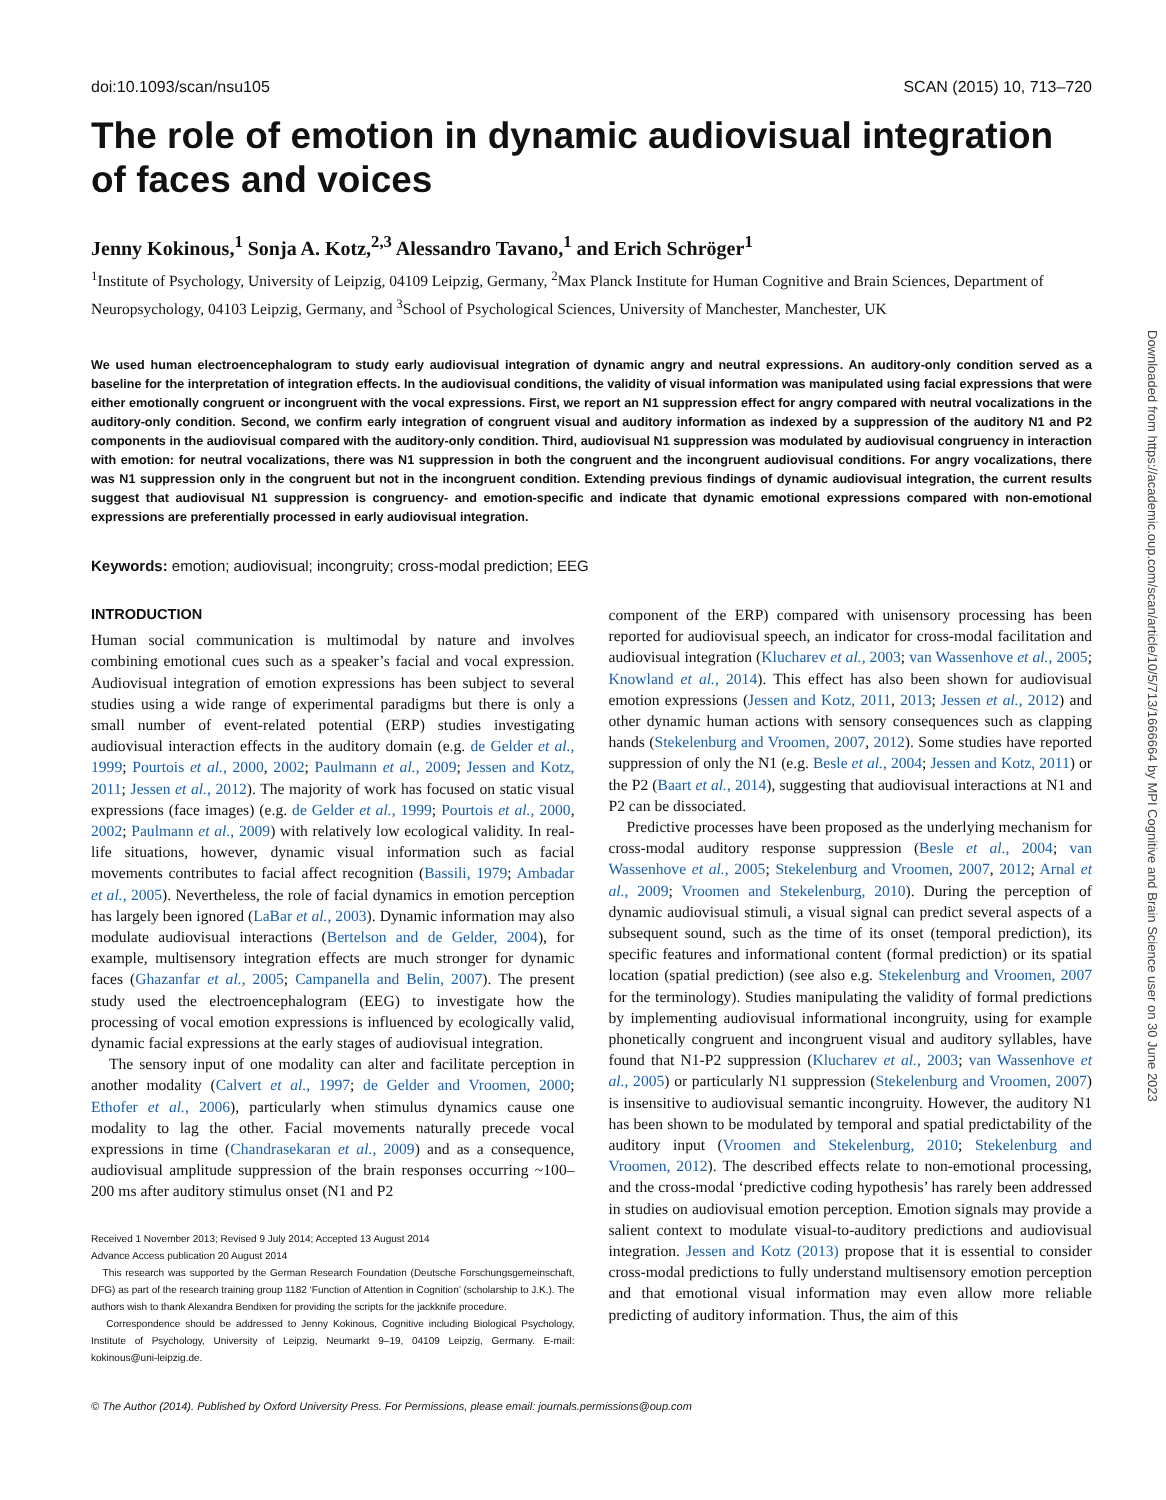doi:10.1093/scan/nsu105 SCAN (2015) 10, 713–720
The role of emotion in dynamic audiovisual integration of faces and voices
Jenny Kokinous,<sup>1</sup> Sonja A. Kotz,<sup>2,3</sup> Alessandro Tavano,<sup>1</sup> and Erich Schröger<sup>1</sup>
<sup>1</sup> Institute of Psychology, University of Leipzig, 04109 Leipzig, Germany, <sup>2</sup>Max Planck Institute for Human Cognitive and Brain Sciences, Department of Neuropsychology, 04103 Leipzig, Germany, and <sup>3</sup>School of Psychological Sciences, University of Manchester, Manchester, UK
We used human electroencephalogram to study early audiovisual integration of dynamic angry and neutral expressions. An auditory-only condition served as a baseline for the interpretation of integration effects. In the audiovisual conditions, the validity of visual information was manipulated using facial expressions that were either emotionally congruent or incongruent with the vocal expressions. First, we report an N1 suppression effect for angry compared with neutral vocalizations in the auditory-only condition. Second, we confirm early integration of congruent visual and auditory information as indexed by a suppression of the auditory N1 and P2 components in the audiovisual compared with the auditory-only condition. Third, audiovisual N1 suppression was modulated by audiovisual congruency in interaction with emotion: for neutral vocalizations, there was N1 suppression in both the congruent and the incongruent audiovisual conditions. For angry vocalizations, there was N1 suppression only in the congruent but not in the incongruent condition. Extending previous findings of dynamic audiovisual integration, the current results suggest that audiovisual N1 suppression is congruency- and emotion-specific and indicate that dynamic emotional expressions compared with non-emotional expressions are preferentially processed in early audiovisual integration.
Keywords: emotion; audiovisual; incongruity; cross-modal prediction; EEG
INTRODUCTION
Human social communication is multimodal by nature and involves combining emotional cues such as a speaker’s facial and vocal expression. Audiovisual integration of emotion expressions has been subject to several studies using a wide range of experimental paradigms but there is only a small number of event-related potential (ERP) studies investigating audiovisual interaction effects in the auditory domain (e.g. de Gelder et al., 1999; Pourtois et al., 2000, 2002; Paulmann et al., 2009; Jessen and Kotz, 2011; Jessen et al., 2012). The majority of work has focused on static visual expressions (face images) (e.g. de Gelder et al., 1999; Pourtois et al., 2000, 2002; Paulmann et al., 2009) with relatively low ecological validity. In real-life situations, however, dynamic visual information such as facial movements contributes to facial affect recognition (Bassili, 1979; Ambadar et al., 2005). Nevertheless, the role of facial dynamics in emotion perception has largely been ignored (LaBar et al., 2003). Dynamic information may also modulate audiovisual interactions (Bertelson and de Gelder, 2004), for example, multisensory integration effects are much stronger for dynamic faces (Ghazanfar et al., 2005; Campanella and Belin, 2007). The present study used the electroencephalogram (EEG) to investigate how the processing of vocal emotion expressions is influenced by ecologically valid, dynamic facial expressions at the early stages of audiovisual integration.
The sensory input of one modality can alter and facilitate perception in another modality (Calvert et al., 1997; de Gelder and Vroomen, 2000; Ethofer et al., 2006), particularly when stimulus dynamics cause one modality to lag the other. Facial movements naturally precede vocal expressions in time (Chandrasekaran et al., 2009) and as a consequence, audiovisual amplitude suppression of the brain responses occurring ~100–200 ms after auditory stimulus onset (N1 and P2
Received 1 November 2013; Revised 9 July 2014; Accepted 13 August 2014
Advance Access publication 20 August 2014
This research was supported by the German Research Foundation (Deutsche Forschungsgemeinschaft, DFG) as part of the research training group 1182 ‘Function of Attention in Cognition’ (scholarship to J.K.). The authors wish to thank Alexandra Bendixen for providing the scripts for the jackknife procedure.
Correspondence should be addressed to Jenny Kokinous, Cognitive including Biological Psychology, Institute of Psychology, University of Leipzig, Neumarkt 9–19, 04109 Leipzig, Germany. E-mail: kokinous@uni-leipzig.de.
component of the ERP) compared with unisensory processing has been reported for audiovisual speech, an indicator for cross-modal facilitation and audiovisual integration (Klucharev et al., 2003; van Wassenhove et al., 2005; Knowland et al., 2014). This effect has also been shown for audiovisual emotion expressions (Jessen and Kotz, 2011, 2013; Jessen et al., 2012) and other dynamic human actions with sensory consequences such as clapping hands (Stekelenburg and Vroomen, 2007, 2012). Some studies have reported suppression of only the N1 (e.g. Besle et al., 2004; Jessen and Kotz, 2011) or the P2 (Baart et al., 2014), suggesting that audiovisual interactions at N1 and P2 can be dissociated.
Predictive processes have been proposed as the underlying mechanism for cross-modal auditory response suppression (Besle et al., 2004; van Wassenhove et al., 2005; Stekelenburg and Vroomen, 2007, 2012; Arnal et al., 2009; Vroomen and Stekelenburg, 2010). During the perception of dynamic audiovisual stimuli, a visual signal can predict several aspects of a subsequent sound, such as the time of its onset (temporal prediction), its specific features and informational content (formal prediction) or its spatial location (spatial prediction) (see also e.g. Stekelenburg and Vroomen, 2007 for the terminology). Studies manipulating the validity of formal predictions by implementing audiovisual informational incongruity, using for example phonetically congruent and incongruent visual and auditory syllables, have found that N1-P2 suppression (Klucharev et al., 2003; van Wassenhove et al., 2005) or particularly N1 suppression (Stekelenburg and Vroomen, 2007) is insensitive to audiovisual semantic incongruity. However, the auditory N1 has been shown to be modulated by temporal and spatial predictability of the auditory input (Vroomen and Stekelenburg, 2010; Stekelenburg and Vroomen, 2012). The described effects relate to non-emotional processing, and the cross-modal ‘predictive coding hypothesis’ has rarely been addressed in studies on audiovisual emotion perception. Emotion signals may provide a salient context to modulate visual-to-auditory predictions and audiovisual integration. Jessen and Kotz (2013) propose that it is essential to consider cross-modal predictions to fully understand multisensory emotion perception and that emotional visual information may even allow more reliable predicting of auditory information. Thus, the aim of this
© The Author (2014). Published by Oxford University Press. For Permissions, please email: journals.permissions@oup.com
Downloaded from https://academic.oup.com/scan/article/10/5/713/1666664 by MPI Cognitive and Brain Science user on 30 June 2023